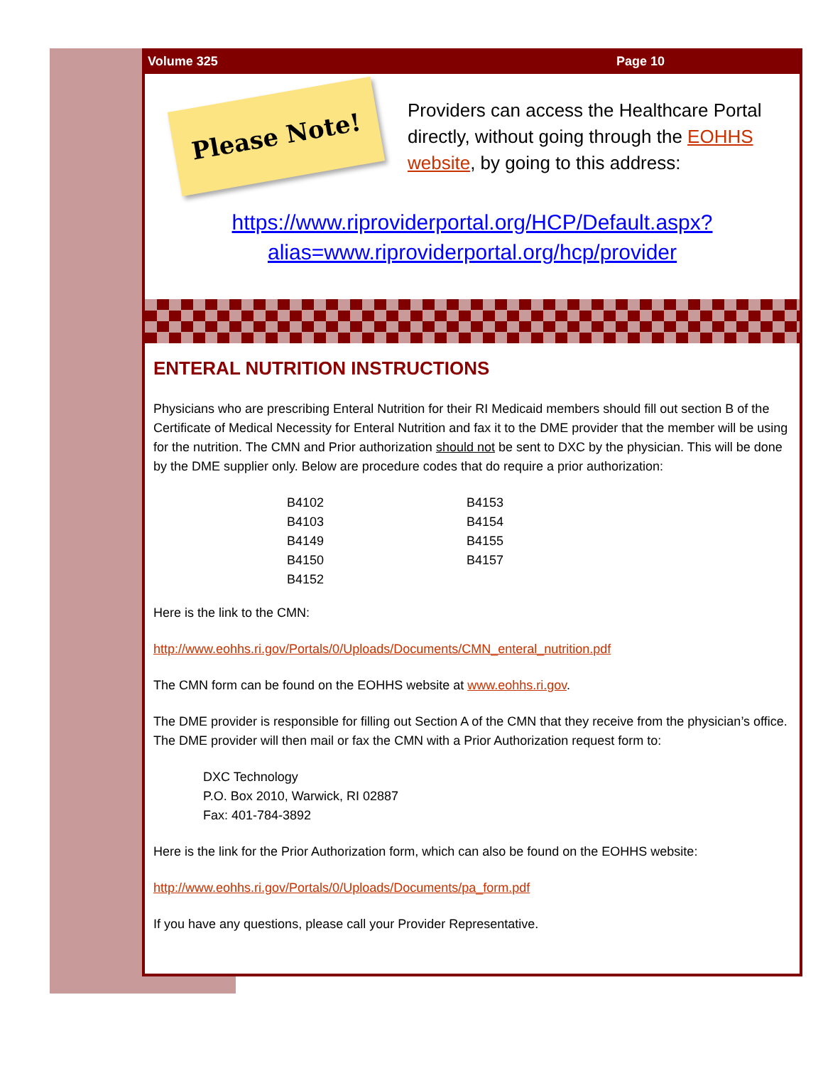Volume 325 Page 10
Please Note!
Providers can access the Healthcare Portal directly, without going through the EOHHS website, by going to this address:
https://www.riproviderportal.org/HCP/Default.aspx?
alias=www.riproviderportal.org/hcp/provider
ENTERAL NUTRITION INSTRUCTIONS
Physicians who are prescribing Enteral Nutrition for their RI Medicaid members should fill out section B of the Certificate of Medical Necessity for Enteral Nutrition and fax it to the DME provider that the member will be using for the nutrition. The CMN and Prior authorization should not be sent to DXC by the physician. This will be done by the DME supplier only. Below are procedure codes that do require a prior authorization:
B4102
B4103
B4149
B4150
B4152
B4153
B4154
B4155
B4157
Here is the link to the CMN:
http://www.eohhs.ri.gov/Portals/0/Uploads/Documents/CMN_enteral_nutrition.pdf
The CMN form can be found on the EOHHS website at www.eohhs.ri.gov.
The DME provider is responsible for filling out Section A of the CMN that they receive from the physician’s office. The DME provider will then mail or fax the CMN with a Prior Authorization request form to:
DXC Technology
P.O. Box 2010, Warwick, RI 02887
Fax: 401-784-3892
Here is the link for the Prior Authorization form, which can also be found on the EOHHS website:
http://www.eohhs.ri.gov/Portals/0/Uploads/Documents/pa_form.pdf
If you have any questions, please call your Provider Representative.